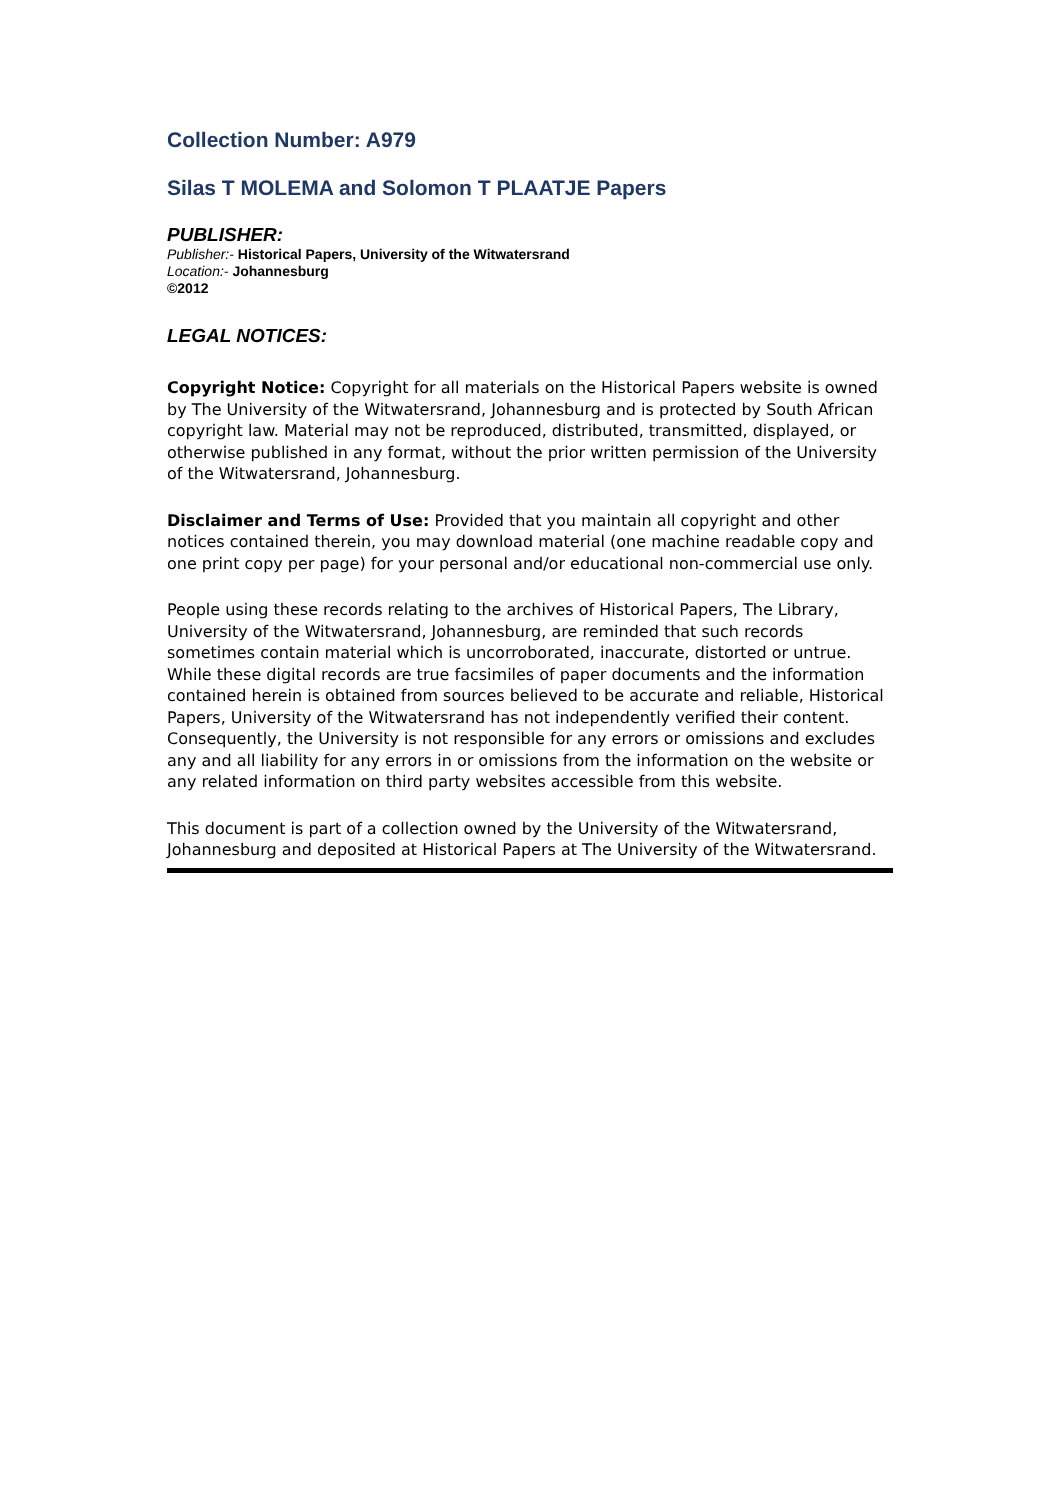Collection Number: A979
Silas T MOLEMA and Solomon T PLAATJE Papers
PUBLISHER:
Publisher:- Historical Papers, University of the Witwatersrand
Location:- Johannesburg
©2012
LEGAL NOTICES:
Copyright Notice: Copyright for all materials on the Historical Papers website is owned by The University of the Witwatersrand, Johannesburg and is protected by South African copyright law. Material may not be reproduced, distributed, transmitted, displayed, or otherwise published in any format, without the prior written permission of the University of the Witwatersrand, Johannesburg.
Disclaimer and Terms of Use: Provided that you maintain all copyright and other notices contained therein, you may download material (one machine readable copy and one print copy per page) for your personal and/or educational non-commercial use only.
People using these records relating to the archives of Historical Papers, The Library, University of the Witwatersrand, Johannesburg, are reminded that such records sometimes contain material which is uncorroborated, inaccurate, distorted or untrue. While these digital records are true facsimiles of paper documents and the information contained herein is obtained from sources believed to be accurate and reliable, Historical Papers, University of the Witwatersrand has not independently verified their content. Consequently, the University is not responsible for any errors or omissions and excludes any and all liability for any errors in or omissions from the information on the website or any related information on third party websites accessible from this website.
This document is part of a collection owned by the University of the Witwatersrand, Johannesburg and deposited at Historical Papers at The University of the Witwatersrand.